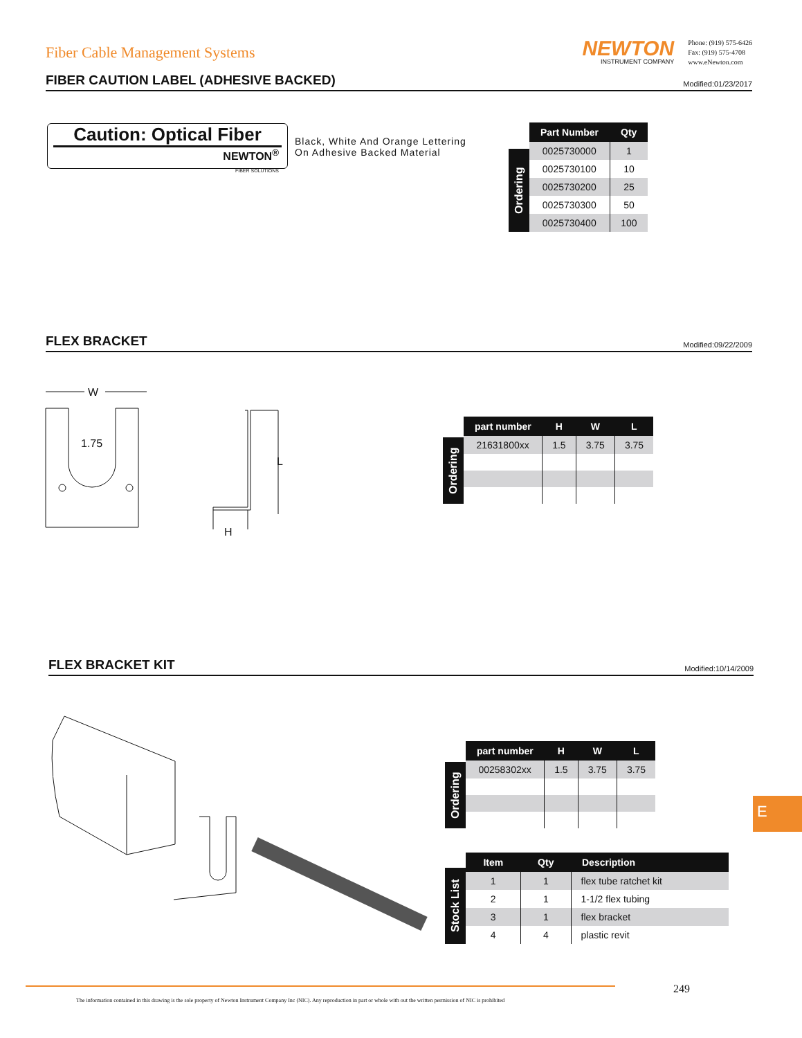Fiber Cable Management Systems
NEWTON
INSTRUMENT COMPANY
Phone: (919) 575-6426
Fax: (919) 575-4708
www.eNewton.com
FIBER CAUTION LABEL (ADHESIVE BACKED)
Modified:01/23/2017
Caution: Optical Fiber
NEWTON<sup>®</sup>
FIBER SOLUTIONS
Black, White And Orange Lettering
On Adhesive Backed Material
Ordering
| Part Number | Qty |
| --- | --- |
| 0025730000 | 1 |
| 0025730100 | 10 |
| 0025730200 | 25 |
| 0025730300 | 50 |
| 0025730400 | 100 |
FLEX BRACKET
Modified:09/22/2009
W
1.75
L
H
Ordering
| part number | H | W | L |
| --- | --- | --- | --- |
| 21631800xx | 1.5 | 3.75 | 3.75 |
FLEX BRACKET KIT
Modified:10/14/2009
Ordering
| part number | H | W | L |
| --- | --- | --- | --- |
| 00258302xx | 1.5 | 3.75 | 3.75 |
Stock List
| Item | Qty | Description |
| --- | --- | --- |
| 1 | 1 | flex tube ratchet kit |
| 2 | 1 | 1-1/2 flex tubing |
| 3 | 1 | flex bracket |
| 4 | 4 | plastic revit |
E
249
The information contained in this drawing is the sole property of Newton Instrument Company Inc (NIC). Any reproduction in part or whole with out the written permission of NIC is prohibited